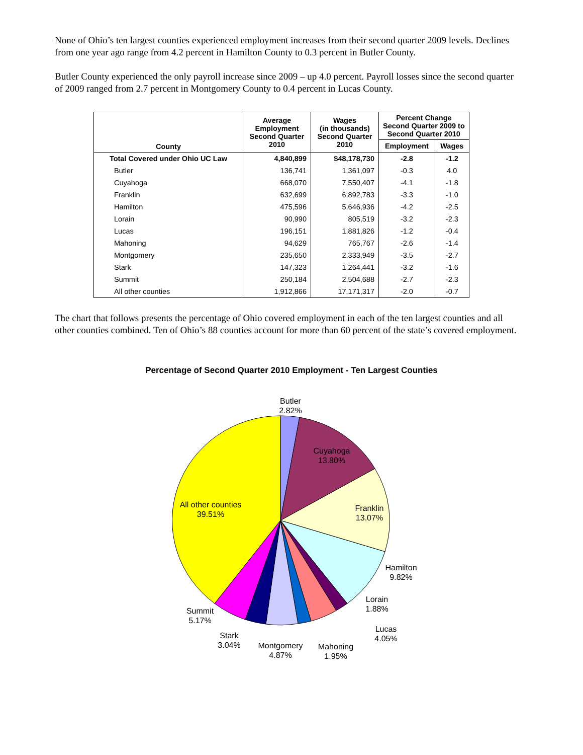None of Ohio’s ten largest counties experienced employment increases from their second quarter 2009 levels. Declines from one year ago range from 4.2 percent in Hamilton County to 0.3 percent in Butler County.
Butler County experienced the only payroll increase since 2009 – up 4.0 percent. Payroll losses since the second quarter of 2009 ranged from 2.7 percent in Montgomery County to 0.4 percent in Lucas County.
| County | Average Employment Second Quarter 2010 | Wages (in thousands) Second Quarter 2010 | Percent Change Second Quarter 2009 to Second Quarter 2010 | |
| --- | --- | --- | --- | --- |
| | | | Employment | Wages |
| Total Covered under Ohio UC Law | 4,840,899 | $48,178,730 | -2.8 | -1.2 |
| Butler | 136,741 | 1,361,097 | -0.3 | 4.0 |
| Cuyahoga | 668,070 | 7,550,407 | -4.1 | -1.8 |
| Franklin | 632,699 | 6,892,783 | -3.3 | -1.0 |
| Hamilton | 475,596 | 5,646,936 | -4.2 | -2.5 |
| Lorain | 90,990 | 805,519 | -3.2 | -2.3 |
| Lucas | 196,151 | 1,881,826 | -1.2 | -0.4 |
| Mahoning | 94,629 | 765,767 | -2.6 | -1.4 |
| Montgomery | 235,650 | 2,333,949 | -3.5 | -2.7 |
| Stark | 147,323 | 1,264,441 | -3.2 | -1.6 |
| Summit | 250,184 | 2,504,688 | -2.7 | -2.3 |
| All other counties | 1,912,866 | 17,171,317 | -2.0 | -0.7 |
The chart that follows presents the percentage of Ohio covered employment in each of the ten largest counties and all other counties combined. Ten of Ohio’s 88 counties account for more than 60 percent of the state’s covered employment.
Percentage of Second Quarter 2010 Employment - Ten Largest Counties
Butler
2.82%
Cuyahoga
13.80%
Franklin
13.07%
Hamilton
9.82%
Lorain
1.88%
Lucas
4.05%
Mahoning
1.95%
Montgomery
4.87%
Stark
3.04%
Summit
5.17%
All other counties
39.51%